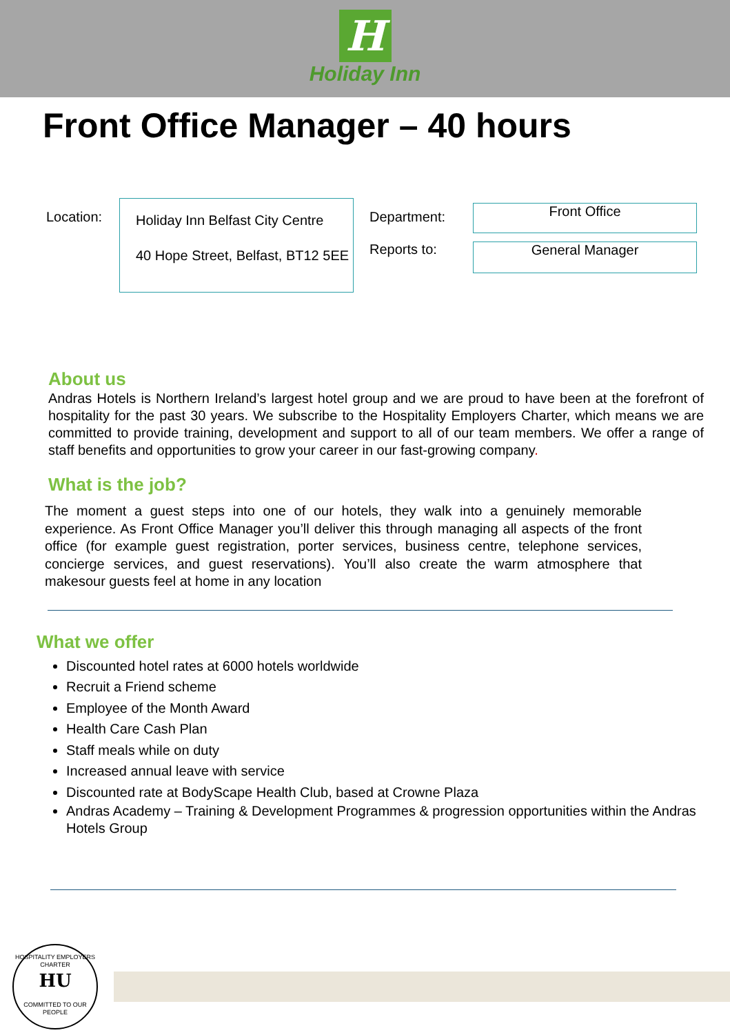H
Holiday Inn
Front Office Manager – 40 hours
Location:
Holiday Inn Belfast City Centre
40 Hope Street, Belfast, BT12 5EE
Department:
Reports to:
Front Office
General Manager
About us
Andras Hotels is Northern Ireland’s largest hotel group and we are proud to have been at the forefront of hospitality for the past 30 years. We subscribe to the Hospitality Employers Charter, which means we are committed to provide training, development and support to all of our team members. We offer a range of staff benefits and opportunities to grow your career in our fast-growing company.
What is the job?
The moment a guest steps into one of our hotels, they walk into a genuinely memorable experience. As Front Office Manager you’ll deliver this through managing all aspects of the front office (for example guest registration, porter services, business centre, telephone services, concierge services, and guest reservations). You’ll also create the warm atmosphere that makesour guests feel at home in any location
What we offer
Discounted hotel rates at 6000 hotels worldwide
Recruit a Friend scheme
Employee of the Month Award
Health Care Cash Plan
Staff meals while on duty
Increased annual leave with service
Discounted rate at BodyScape Health Club, based at Crowne Plaza
Andras Academy – Training & Development Programmes & progression opportunities within the Andras Hotels Group
HOSPITALITY EMPLOYERS CHARTER
HU
COMMITTED TO OUR PEOPLE